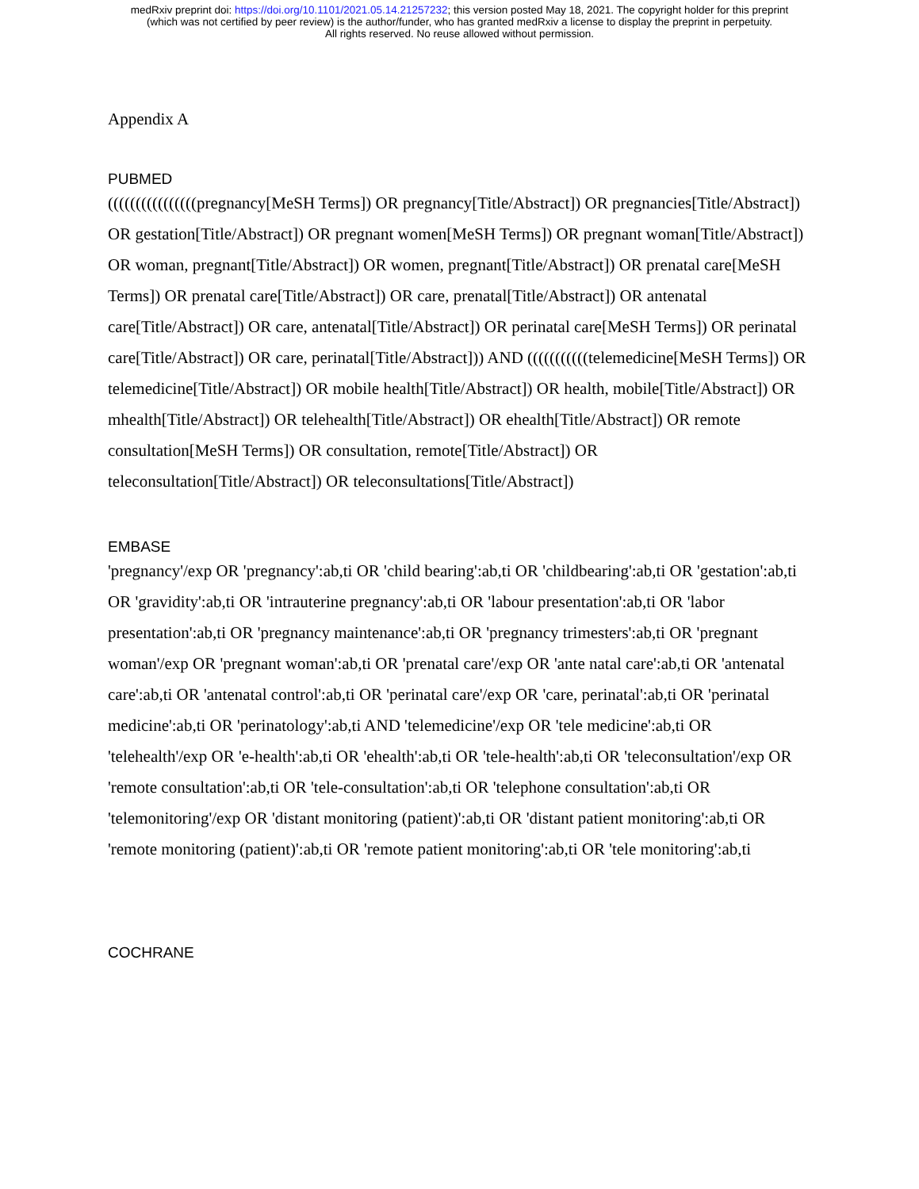medRxiv preprint doi: https://doi.org/10.1101/2021.05.14.21257232; this version posted May 18, 2021. The copyright holder for this preprint
(which was not certified by peer review) is the author/funder, who has granted medRxiv a license to display the preprint in perpetuity.
All rights reserved. No reuse allowed without permission.
Appendix A
PUBMED
((((((((((((((((pregnancy[MeSH Terms]) OR pregnancy[Title/Abstract]) OR pregnancies[Title/Abstract]) OR gestation[Title/Abstract]) OR pregnant women[MeSH Terms]) OR pregnant woman[Title/Abstract]) OR woman, pregnant[Title/Abstract]) OR women, pregnant[Title/Abstract]) OR prenatal care[MeSH Terms]) OR prenatal care[Title/Abstract]) OR care, prenatal[Title/Abstract]) OR antenatal care[Title/Abstract]) OR care, antenatal[Title/Abstract]) OR perinatal care[MeSH Terms]) OR perinatal care[Title/Abstract]) OR care, perinatal[Title/Abstract])) AND (((((((((((telemedicine[MeSH Terms]) OR telemedicine[Title/Abstract]) OR mobile health[Title/Abstract]) OR health, mobile[Title/Abstract]) OR mhealth[Title/Abstract]) OR telehealth[Title/Abstract]) OR ehealth[Title/Abstract]) OR remote consultation[MeSH Terms]) OR consultation, remote[Title/Abstract]) OR teleconsultation[Title/Abstract]) OR teleconsultations[Title/Abstract])
EMBASE
'pregnancy'/exp OR 'pregnancy':ab,ti OR 'child bearing':ab,ti OR 'childbearing':ab,ti OR 'gestation':ab,ti OR 'gravidity':ab,ti OR 'intrauterine pregnancy':ab,ti OR 'labour presentation':ab,ti OR 'labor presentation':ab,ti OR 'pregnancy maintenance':ab,ti OR 'pregnancy trimesters':ab,ti OR 'pregnant woman'/exp OR 'pregnant woman':ab,ti OR 'prenatal care'/exp OR 'ante natal care':ab,ti OR 'antenatal care':ab,ti OR 'antenatal control':ab,ti OR 'perinatal care'/exp OR 'care, perinatal':ab,ti OR 'perinatal medicine':ab,ti OR 'perinatology':ab,ti AND 'telemedicine'/exp OR 'tele medicine':ab,ti OR 'telehealth'/exp OR 'e-health':ab,ti OR 'ehealth':ab,ti OR 'tele-health':ab,ti OR 'teleconsultation'/exp OR 'remote consultation':ab,ti OR 'tele-consultation':ab,ti OR 'telephone consultation':ab,ti OR 'telemonitoring'/exp OR 'distant monitoring (patient)':ab,ti OR 'distant patient monitoring':ab,ti OR 'remote monitoring (patient)':ab,ti OR 'remote patient monitoring':ab,ti OR 'tele monitoring':ab,ti
COCHRANE